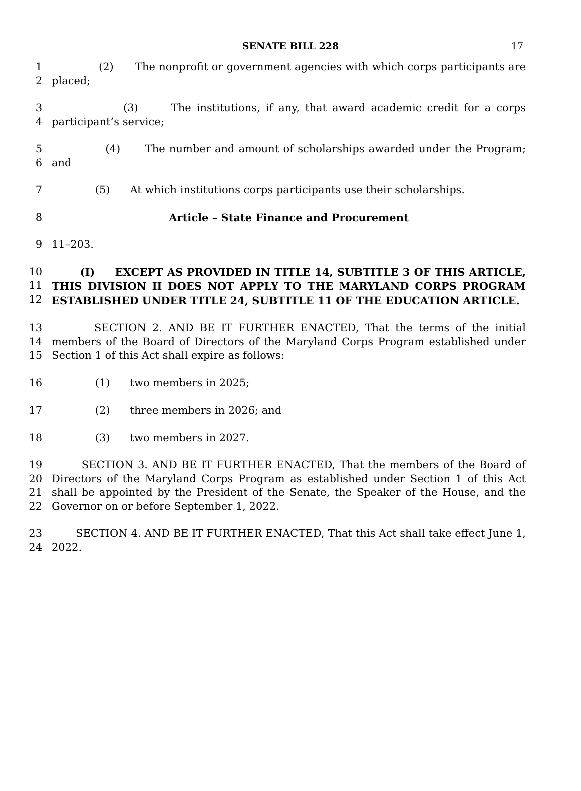SENATE BILL 228 17
1
2
(2) The nonprofit or government agencies with which corps participants are placed;
3
4
(3) The institutions, if any, that award academic credit for a corps participant’s service;
5
6
(4) The number and amount of scholarships awarded under the Program; and
7 (5) At which institutions corps participants use their scholarships.
8 Article – State Finance and Procurement
9 11–203.
10
11
12
(I) EXCEPT AS PROVIDED IN TITLE 14, SUBTITLE 3 OF THIS ARTICLE, THIS DIVISION II DOES NOT APPLY TO THE MARYLAND CORPS PROGRAM ESTABLISHED UNDER TITLE 24, SUBTITLE 11 OF THE EDUCATION ARTICLE.
13
14
15
SECTION 2. AND BE IT FURTHER ENACTED, That the terms of the initial members of the Board of Directors of the Maryland Corps Program established under Section 1 of this Act shall expire as follows:
16 (1) two members in 2025;
17 (2) three members in 2026; and
18 (3) two members in 2027.
19
20
21
22
SECTION 3. AND BE IT FURTHER ENACTED, That the members of the Board of Directors of the Maryland Corps Program as established under Section 1 of this Act shall be appointed by the President of the Senate, the Speaker of the House, and the Governor on or before September 1, 2022.
23
24
SECTION 4. AND BE IT FURTHER ENACTED, That this Act shall take effect June 1, 2022.